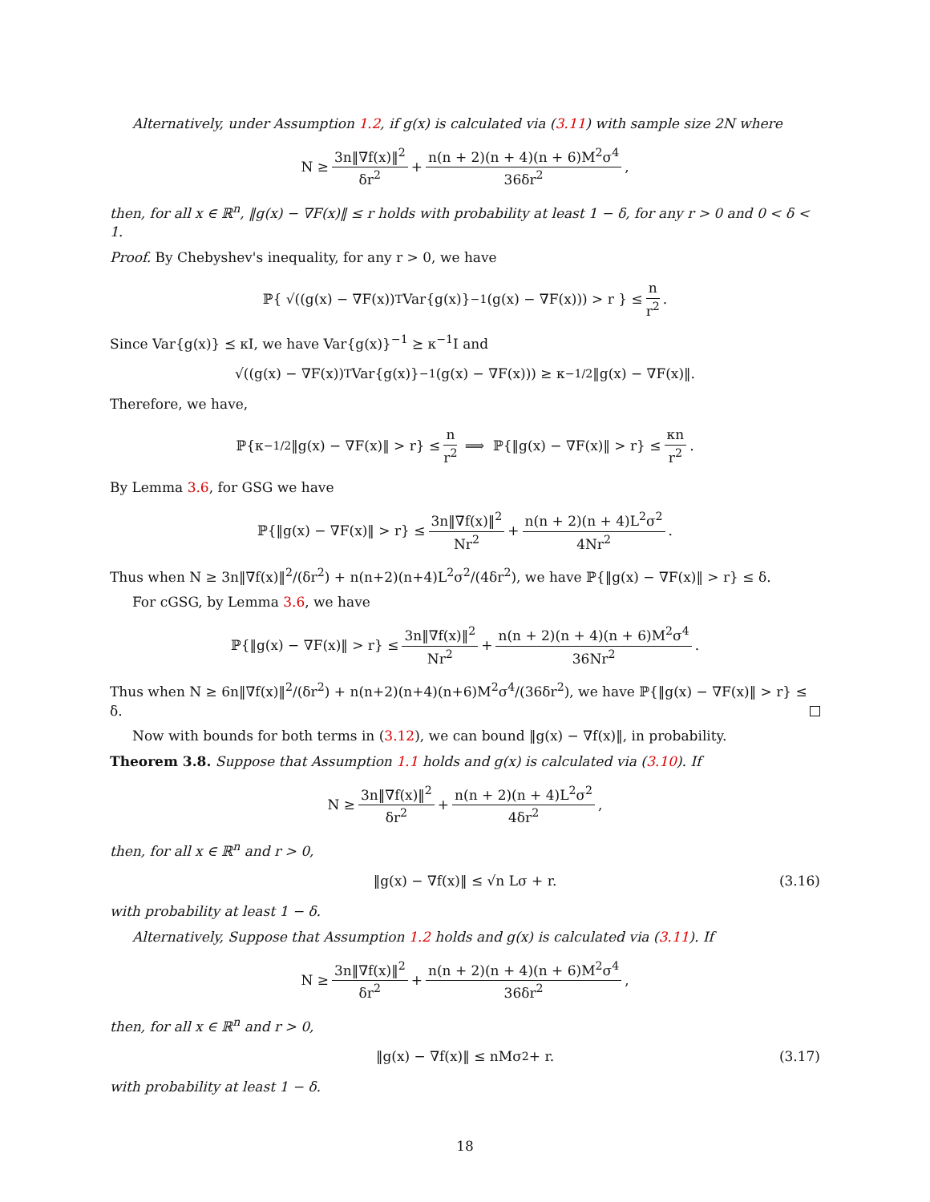Alternatively, under Assumption 1.2, if g(x) is calculated via (3.11) with sample size 2N where
N ≥ 3n‖∇f(x)‖<sup>2</sup> δr<sup>2</sup> + n(n + 2)(n + 4)(n + 6)M<sup>2</sup>σ<sup>4</sup> 36δr<sup>2</sup>,
then, for all x ∈ ℝ<sup>n</sup>, ‖g(x) − ∇F(x)‖ ≤ r holds with probability at least 1 − δ, for any r > 0 and 0 < δ < 1.
Proof. By Chebyshev's inequality, for any r > 0, we have
ℙ{ √((g(x) − ∇F(x))<sup>T</sup>Var{g(x)}<sup>−1</sup>(g(x) − ∇F(x))) > r } ≤ n r<sup>2</sup>.
Since Var{g(x)} ⪯ κI, we have Var{g(x)}<sup>−1</sup> ⪰ κ<sup>−1</sup>I and
√((g(x) − ∇F(x))<sup>T</sup>Var{g(x)}<sup>−1</sup>(g(x) − ∇F(x))) ≥ κ<sup>−1/2</sup>‖g(x) − ∇F(x)‖.
Therefore, we have,
ℙ{κ<sup>−1/2</sup>‖g(x) − ∇F(x)‖ > r} ≤ n r<sup>2</sup> ⟹ ℙ{‖g(x) − ∇F(x)‖ > r} ≤ κn r<sup>2</sup>.
By Lemma 3.6, for GSG we have
ℙ{‖g(x) − ∇F(x)‖ > r} ≤ 3n‖∇f(x)‖<sup>2</sup> Nr<sup>2</sup> + n(n + 2)(n + 4)L<sup>2</sup>σ<sup>2</sup> 4Nr<sup>2</sup>.
Thus when N ≥ 3n‖∇f(x)‖<sup>2</sup>/(δr<sup>2</sup>) + n(n+2)(n+4)L<sup>2</sup>σ<sup>2</sup>/(4δr<sup>2</sup>), we have ℙ{‖g(x) − ∇F(x)‖ > r} ≤ δ.
For cGSG, by Lemma 3.6, we have
ℙ{‖g(x) − ∇F(x)‖ > r} ≤ 3n‖∇f(x)‖<sup>2</sup> Nr<sup>2</sup> + n(n + 2)(n + 4)(n + 6)M<sup>2</sup>σ<sup>4</sup> 36Nr<sup>2</sup>.
Thus when N ≥ 6n‖∇f(x)‖<sup>2</sup>/(δr<sup>2</sup>) + n(n+2)(n+4)(n+6)M<sup>2</sup>σ<sup>4</sup>/(36δr<sup>2</sup>), we have ℙ{‖g(x) − ∇F(x)‖ > r} ≤ δ.
Now with bounds for both terms in (3.12), we can bound ‖g(x) − ∇f(x)‖, in probability.
Theorem 3.8. Suppose that Assumption 1.1 holds and g(x) is calculated via (3.10). If
N ≥ 3n‖∇f(x)‖<sup>2</sup> δr<sup>2</sup> + n(n + 2)(n + 4)L<sup>2</sup>σ<sup>2</sup> 4δr<sup>2</sup>,
then, for all x ∈ ℝ<sup>n</sup> and r > 0,
‖g(x) − ∇f(x)‖ ≤ √n Lσ + r. (3.16)
with probability at least 1 − δ.
Alternatively, Suppose that Assumption 1.2 holds and g(x) is calculated via (3.11). If
N ≥ 3n‖∇f(x)‖<sup>2</sup> δr<sup>2</sup> + n(n + 2)(n + 4)(n + 6)M<sup>2</sup>σ<sup>4</sup> 36δr<sup>2</sup>,
then, for all x ∈ ℝ<sup>n</sup> and r > 0,
‖g(x) − ∇f(x)‖ ≤ nMσ<sup>2</sup> + r. (3.17)
with probability at least 1 − δ.
18